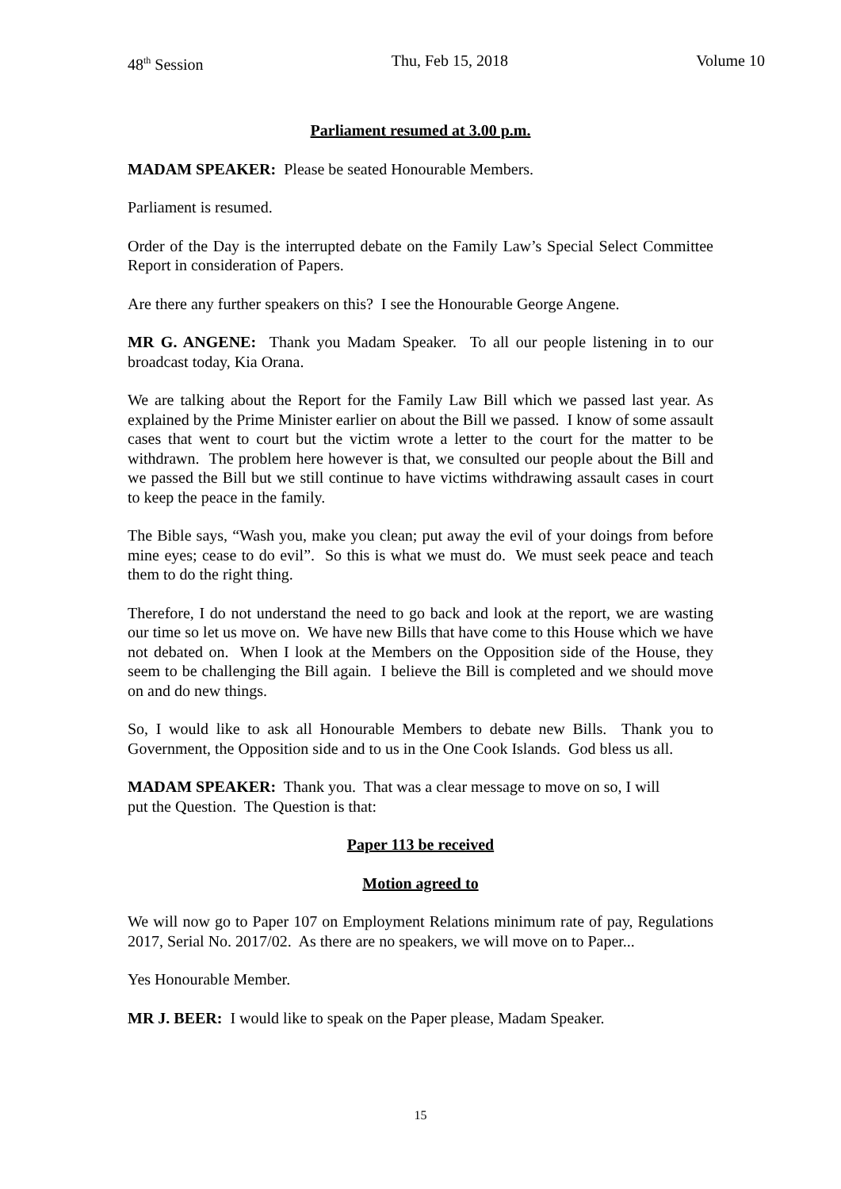48<sup>th</sup> Session Thu, Feb 15, 2018 Volume 10
Parliament resumed at 3.00 p.m.
MADAM SPEAKER: Please be seated Honourable Members.
Parliament is resumed.
Order of the Day is the interrupted debate on the Family Law’s Special Select Committee Report in consideration of Papers.
Are there any further speakers on this? I see the Honourable George Angene.
MR G. ANGENE: Thank you Madam Speaker. To all our people listening in to our broadcast today, Kia Orana.
We are talking about the Report for the Family Law Bill which we passed last year. As explained by the Prime Minister earlier on about the Bill we passed. I know of some assault cases that went to court but the victim wrote a letter to the court for the matter to be withdrawn. The problem here however is that, we consulted our people about the Bill and we passed the Bill but we still continue to have victims withdrawing assault cases in court to keep the peace in the family.
The Bible says, “Wash you, make you clean; put away the evil of your doings from before mine eyes; cease to do evil”. So this is what we must do. We must seek peace and teach them to do the right thing.
Therefore, I do not understand the need to go back and look at the report, we are wasting our time so let us move on. We have new Bills that have come to this House which we have not debated on. When I look at the Members on the Opposition side of the House, they seem to be challenging the Bill again. I believe the Bill is completed and we should move on and do new things.
So, I would like to ask all Honourable Members to debate new Bills. Thank you to Government, the Opposition side and to us in the One Cook Islands. God bless us all.
MADAM SPEAKER: Thank you. That was a clear message to move on so, I will
put the Question. The Question is that:
Paper 113 be received
Motion agreed to
We will now go to Paper 107 on Employment Relations minimum rate of pay, Regulations 2017, Serial No. 2017/02. As there are no speakers, we will move on to Paper...
Yes Honourable Member.
MR J. BEER: I would like to speak on the Paper please, Madam Speaker.
15